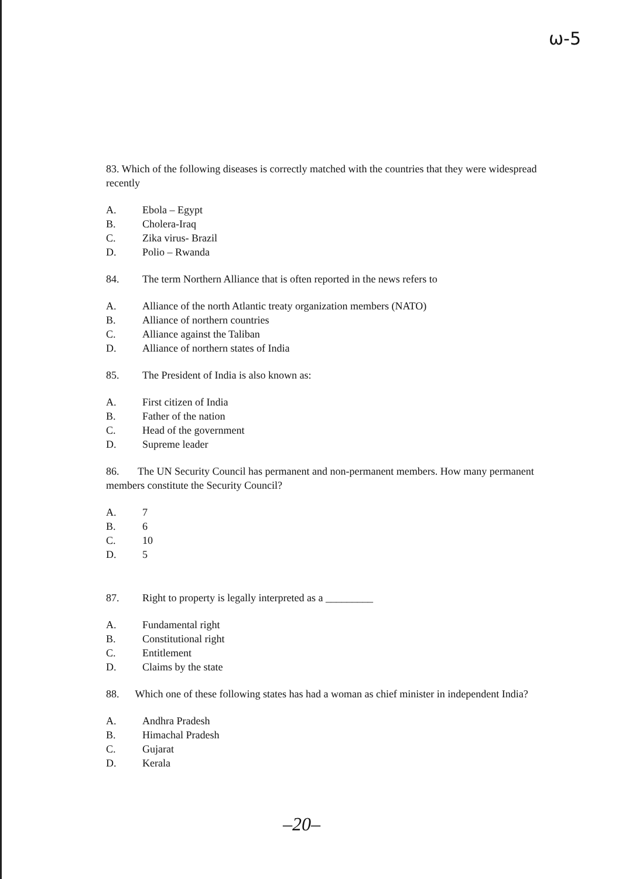ω-5
83. Which of the following diseases is correctly matched with the countries that they were widespread recently
A. Ebola – Egypt
B. Cholera-Iraq
C. Zika virus- Brazil
D. Polio – Rwanda
84. The term Northern Alliance that is often reported in the news refers to
A. Alliance of the north Atlantic treaty organization members (NATO)
B. Alliance of northern countries
C. Alliance against the Taliban
D. Alliance of northern states of India
85. The President of India is also known as:
A. First citizen of India
B. Father of the nation
C. Head of the government
D. Supreme leader
86. The UN Security Council has permanent and non-permanent members. How many permanent members constitute the Security Council?
A. 7
B. 6
C. 10
D. 5
87. Right to property is legally interpreted as a _________
A. Fundamental right
B. Constitutional right
C. Entitlement
D. Claims by the state
88. Which one of these following states has had a woman as chief minister in independent India?
A. Andhra Pradesh
B. Himachal Pradesh
C. Gujarat
D. Kerala
–20–